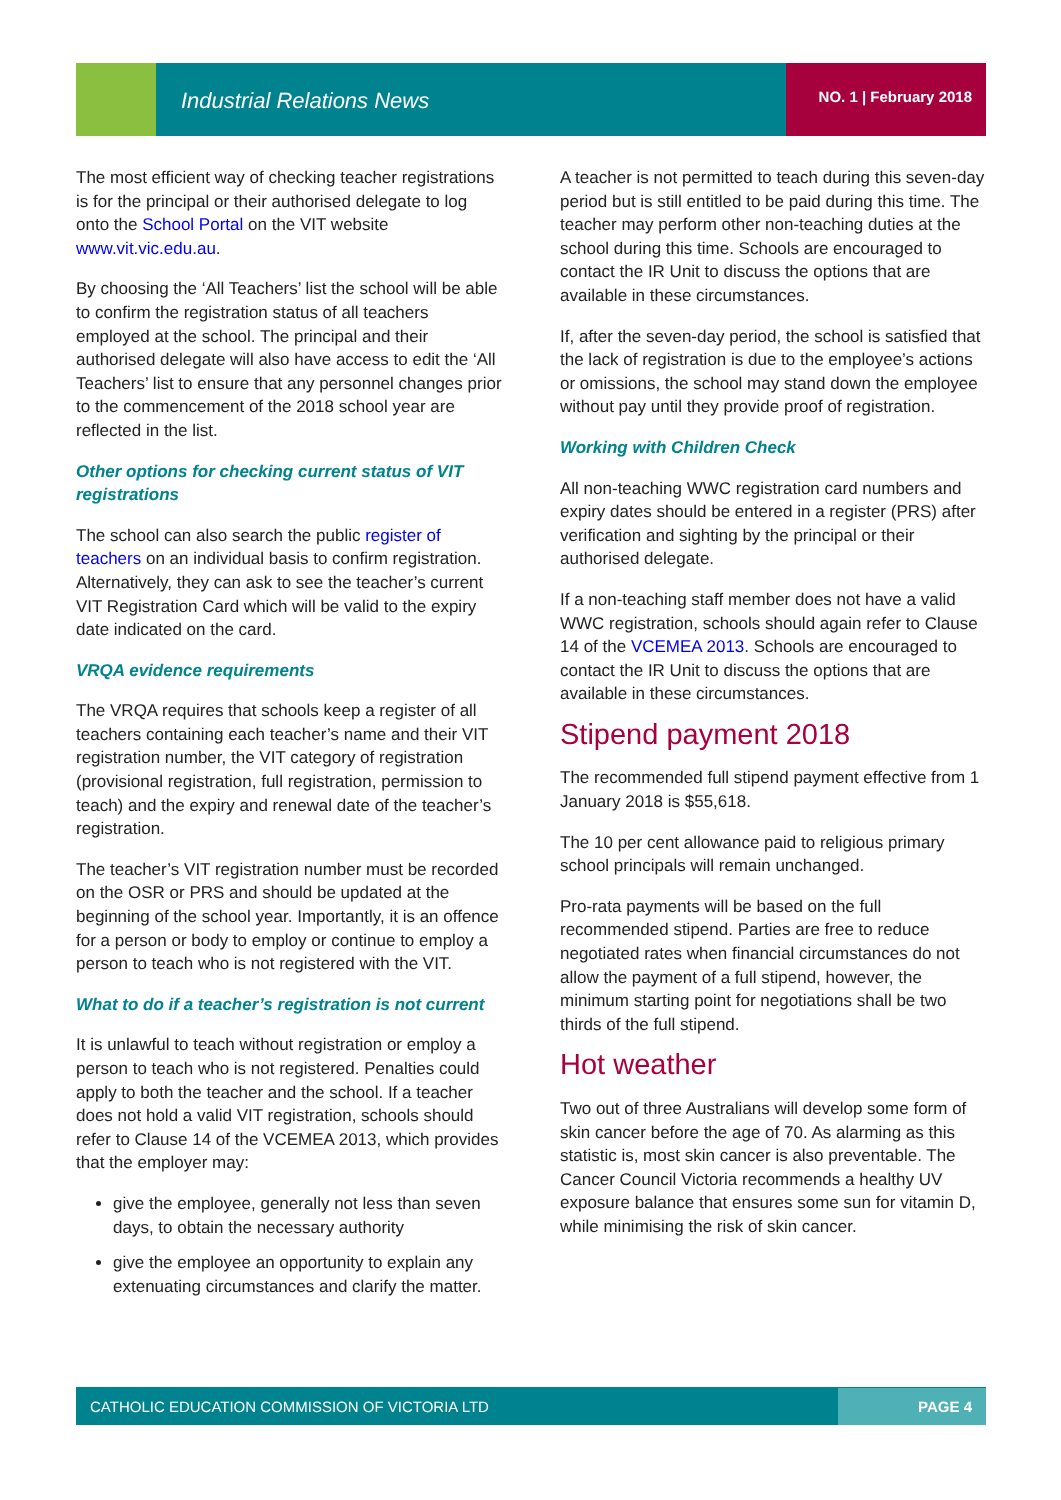Industrial Relations News NO. 1 | February 2018
The most efficient way of checking teacher registrations is for the principal or their authorised delegate to log onto the School Portal on the VIT website www.vit.vic.edu.au.
By choosing the ‘All Teachers’ list the school will be able to confirm the registration status of all teachers employed at the school. The principal and their authorised delegate will also have access to edit the ‘All Teachers’ list to ensure that any personnel changes prior to the commencement of the 2018 school year are reflected in the list.
Other options for checking current status of VIT registrations
The school can also search the public register of teachers on an individual basis to confirm registration. Alternatively, they can ask to see the teacher’s current VIT Registration Card which will be valid to the expiry date indicated on the card.
VRQA evidence requirements
The VRQA requires that schools keep a register of all teachers containing each teacher’s name and their VIT registration number, the VIT category of registration (provisional registration, full registration, permission to teach) and the expiry and renewal date of the teacher’s registration.
The teacher’s VIT registration number must be recorded on the OSR or PRS and should be updated at the beginning of the school year. Importantly, it is an offence for a person or body to employ or continue to employ a person to teach who is not registered with the VIT.
What to do if a teacher’s registration is not current
It is unlawful to teach without registration or employ a person to teach who is not registered. Penalties could apply to both the teacher and the school. If a teacher does not hold a valid VIT registration, schools should refer to Clause 14 of the VCEMEA 2013, which provides that the employer may:
give the employee, generally not less than seven days, to obtain the necessary authority
give the employee an opportunity to explain any extenuating circumstances and clarify the matter.
A teacher is not permitted to teach during this seven-day period but is still entitled to be paid during this time. The teacher may perform other non-teaching duties at the school during this time. Schools are encouraged to contact the IR Unit to discuss the options that are available in these circumstances.
If, after the seven-day period, the school is satisfied that the lack of registration is due to the employee’s actions or omissions, the school may stand down the employee without pay until they provide proof of registration.
Working with Children Check
All non-teaching WWC registration card numbers and expiry dates should be entered in a register (PRS) after verification and sighting by the principal or their authorised delegate.
If a non-teaching staff member does not have a valid WWC registration, schools should again refer to Clause 14 of the VCEMEA 2013. Schools are encouraged to contact the IR Unit to discuss the options that are available in these circumstances.
Stipend payment 2018
The recommended full stipend payment effective from 1 January 2018 is $55,618.
The 10 per cent allowance paid to religious primary school principals will remain unchanged.
Pro-rata payments will be based on the full recommended stipend. Parties are free to reduce negotiated rates when financial circumstances do not allow the payment of a full stipend, however, the minimum starting point for negotiations shall be two thirds of the full stipend.
Hot weather
Two out of three Australians will develop some form of skin cancer before the age of 70. As alarming as this statistic is, most skin cancer is also preventable. The Cancer Council Victoria recommends a healthy UV exposure balance that ensures some sun for vitamin D, while minimising the risk of skin cancer.
CATHOLIC EDUCATION COMMISSION OF VICTORIA LTD PAGE 4